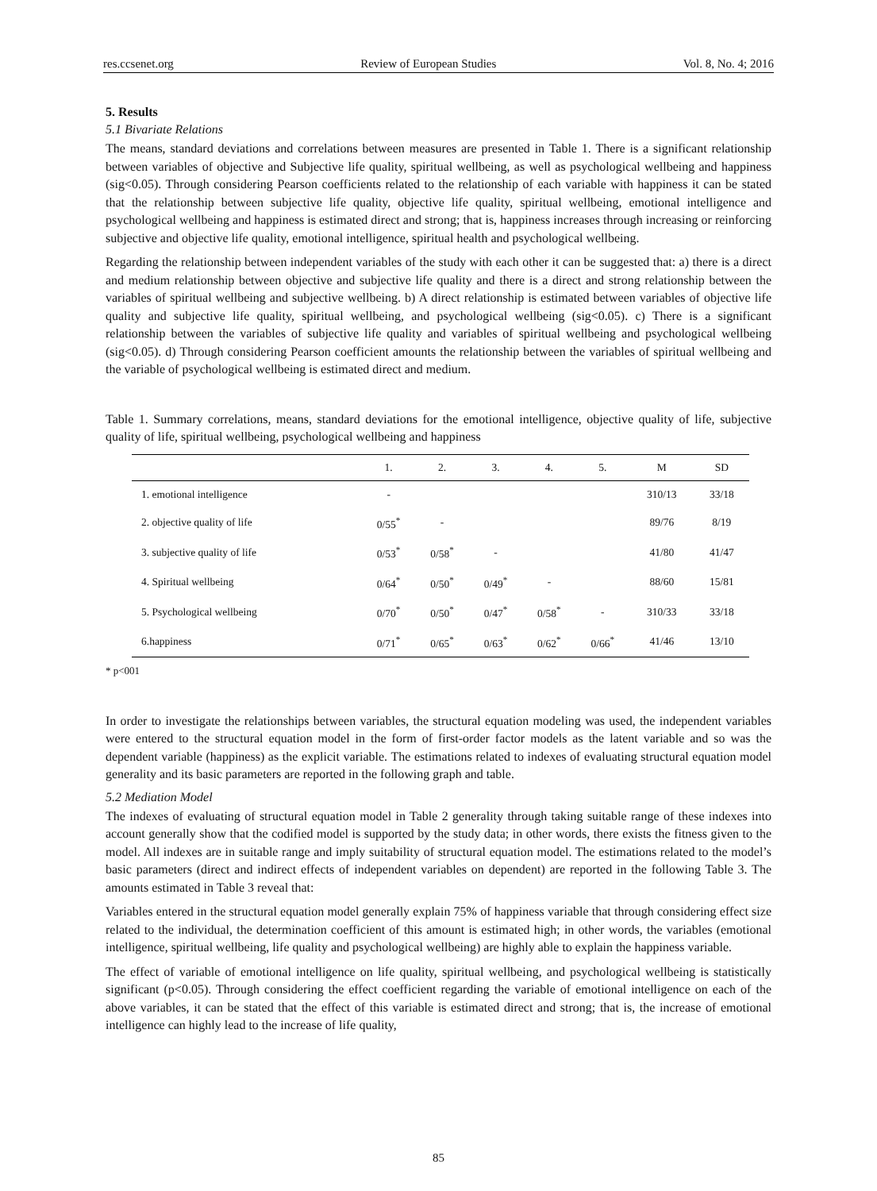res.ccsenet.org Review of European Studies Vol. 8, No. 4; 2016
5. Results
5.1 Bivariate Relations
The means, standard deviations and correlations between measures are presented in Table 1. There is a significant relationship between variables of objective and Subjective life quality, spiritual wellbeing, as well as psychological wellbeing and happiness (sig<0.05). Through considering Pearson coefficients related to the relationship of each variable with happiness it can be stated that the relationship between subjective life quality, objective life quality, spiritual wellbeing, emotional intelligence and psychological wellbeing and happiness is estimated direct and strong; that is, happiness increases through increasing or reinforcing subjective and objective life quality, emotional intelligence, spiritual health and psychological wellbeing.
Regarding the relationship between independent variables of the study with each other it can be suggested that: a) there is a direct and medium relationship between objective and subjective life quality and there is a direct and strong relationship between the variables of spiritual wellbeing and subjective wellbeing. b) A direct relationship is estimated between variables of objective life quality and subjective life quality, spiritual wellbeing, and psychological wellbeing (sig<0.05). c) There is a significant relationship between the variables of subjective life quality and variables of spiritual wellbeing and psychological wellbeing (sig<0.05). d) Through considering Pearson coefficient amounts the relationship between the variables of spiritual wellbeing and the variable of psychological wellbeing is estimated direct and medium.
Table 1. Summary correlations, means, standard deviations for the emotional intelligence, objective quality of life, subjective quality of life, spiritual wellbeing, psychological wellbeing and happiness
| | 1. | 2. | 3. | 4. | 5. | M | SD |
| --- | --- | --- | --- | --- | --- | --- | --- |
| 1. emotional intelligence | - | | | | | 310/13 | 33/18 |
| 2. objective quality of life | 0/55<sup>*</sup> | - | | | | 89/76 | 8/19 |
| 3. subjective quality of life | 0/53<sup>*</sup> | 0/58<sup>*</sup> | - | | | 41/80 | 41/47 |
| 4. Spiritual wellbeing | 0/64<sup>*</sup> | 0/50<sup>*</sup> | 0/49<sup>*</sup> | - | | 88/60 | 15/81 |
| 5. Psychological wellbeing | 0/70<sup>*</sup> | 0/50<sup>*</sup> | 0/47<sup>*</sup> | 0/58<sup>*</sup> | - | 310/33 | 33/18 |
| 6.happiness | 0/71<sup>*</sup> | 0/65<sup>*</sup> | 0/63<sup>*</sup> | 0/62<sup>*</sup> | 0/66<sup>*</sup> | 41/46 | 13/10 |
* p<001
In order to investigate the relationships between variables, the structural equation modeling was used, the independent variables were entered to the structural equation model in the form of first-order factor models as the latent variable and so was the dependent variable (happiness) as the explicit variable. The estimations related to indexes of evaluating structural equation model generality and its basic parameters are reported in the following graph and table.
5.2 Mediation Model
The indexes of evaluating of structural equation model in Table 2 generality through taking suitable range of these indexes into account generally show that the codified model is supported by the study data; in other words, there exists the fitness given to the model. All indexes are in suitable range and imply suitability of structural equation model. The estimations related to the model’s basic parameters (direct and indirect effects of independent variables on dependent) are reported in the following Table 3. The amounts estimated in Table 3 reveal that:
Variables entered in the structural equation model generally explain 75% of happiness variable that through considering effect size related to the individual, the determination coefficient of this amount is estimated high; in other words, the variables (emotional intelligence, spiritual wellbeing, life quality and psychological wellbeing) are highly able to explain the happiness variable.
The effect of variable of emotional intelligence on life quality, spiritual wellbeing, and psychological wellbeing is statistically significant (p<0.05). Through considering the effect coefficient regarding the variable of emotional intelligence on each of the above variables, it can be stated that the effect of this variable is estimated direct and strong; that is, the increase of emotional intelligence can highly lead to the increase of life quality,
85